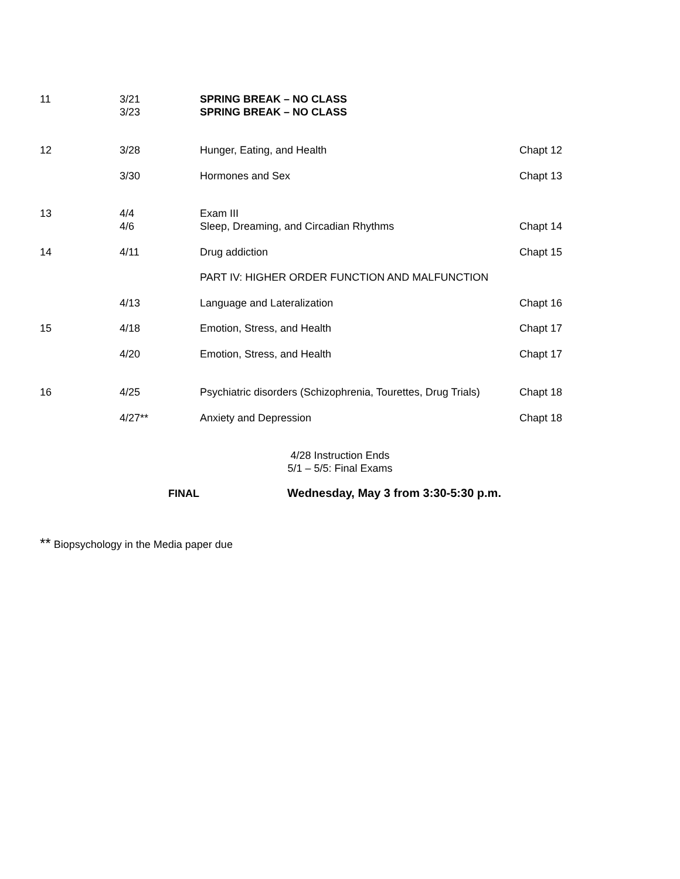| 11 | 3/21 3/23 | SPRING BREAK – NO CLASS SPRING BREAK – NO CLASS | |
| 12 | 3/28 | Hunger, Eating, and Health | Chapt 12 |
| | 3/30 | Hormones and Sex | Chapt 13 |
| 13 | 4/4 4/6 | Exam III Sleep, Dreaming, and Circadian Rhythms | Chapt 14 |
| 14 | 4/11 | Drug addiction | Chapt 15 |
| | | PART IV: HIGHER ORDER FUNCTION AND MALFUNCTION | |
| | 4/13 | Language and Lateralization | Chapt 16 |
| 15 | 4/18 | Emotion, Stress, and Health | Chapt 17 |
| | 4/20 | Emotion, Stress, and Health | Chapt 17 |
| 16 | 4/25 | Psychiatric disorders (Schizophrenia, Tourettes, Drug Trials) | Chapt 18 |
| | 4/27** | Anxiety and Depression | Chapt 18 |
4/28 Instruction Ends
5/1 – 5/5: Final Exams
FINAL Wednesday, May 3 from 3:30-5:30 p.m.
** Biopsychology in the Media paper due